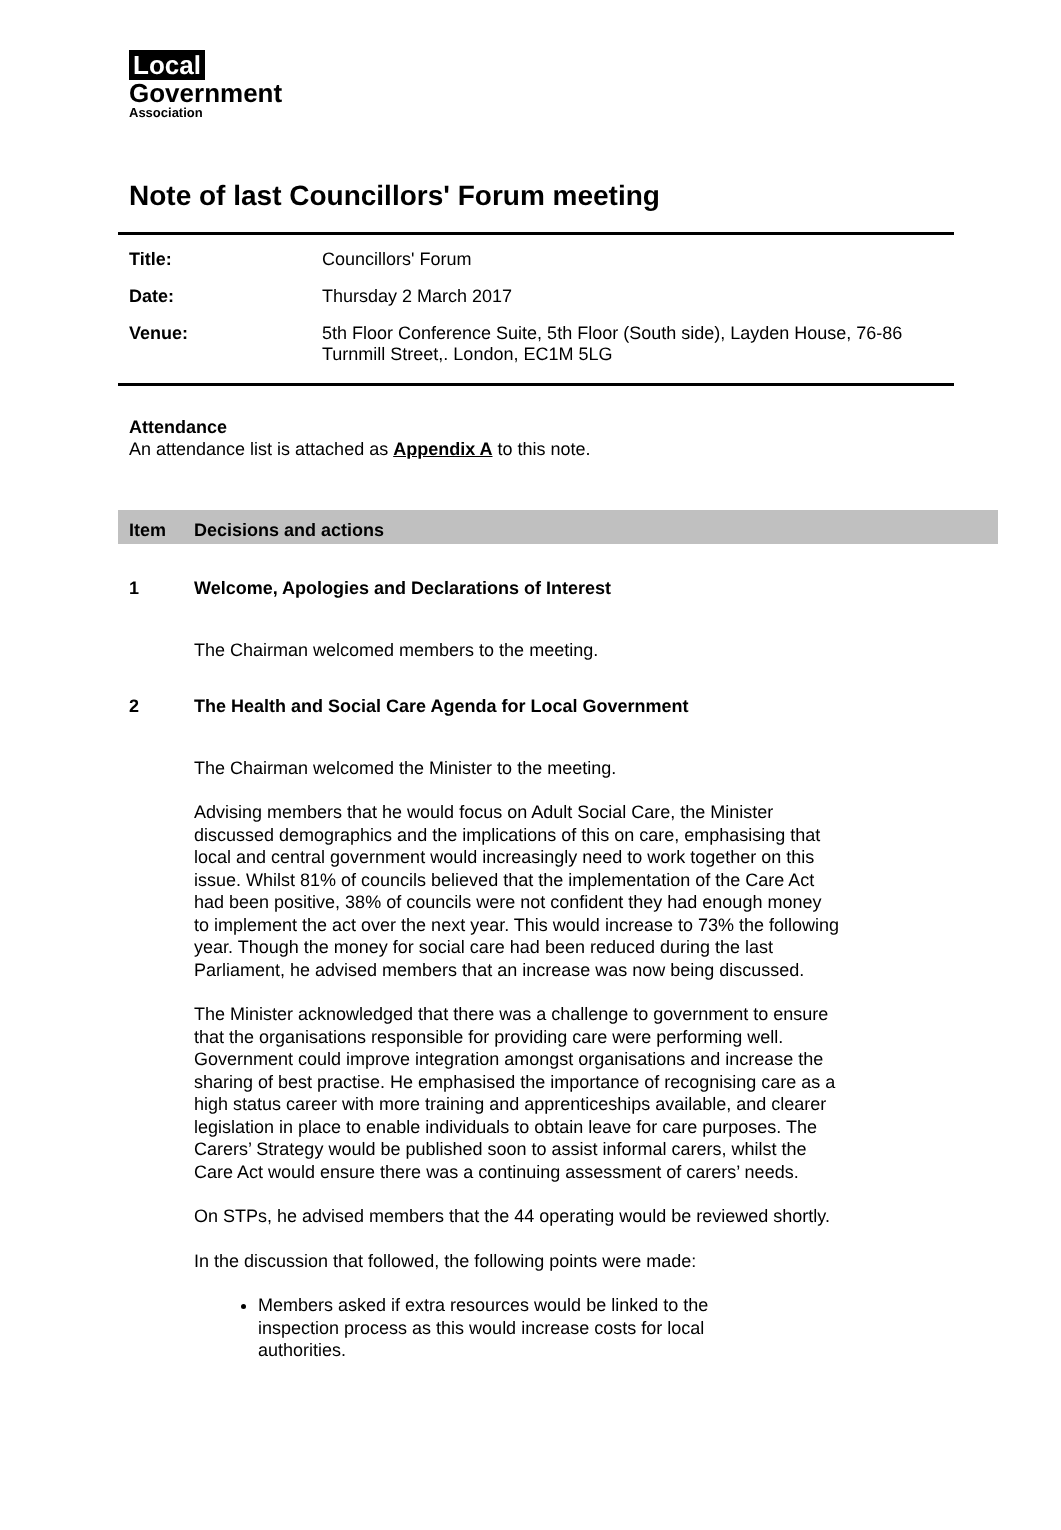Local
Government
Association
Note of last Councillors' Forum meeting
| Title: | Councillors' Forum |
| Date: | Thursday 2 March 2017 |
| Venue: | 5th Floor Conference Suite, 5th Floor (South side), Layden House, 76-86 Turnmill Street,. London, EC1M 5LG |
Attendance
An attendance list is attached as Appendix A to this note.
Item Decisions and actions
1 Welcome, Apologies and Declarations of Interest
The Chairman welcomed members to the meeting.
2 The Health and Social Care Agenda for Local Government
The Chairman welcomed the Minister to the meeting.
Advising members that he would focus on Adult Social Care, the Minister discussed demographics and the implications of this on care, emphasising that local and central government would increasingly need to work together on this issue. Whilst 81% of councils believed that the implementation of the Care Act had been positive, 38% of councils were not confident they had enough money to implement the act over the next year. This would increase to 73% the following year. Though the money for social care had been reduced during the last Parliament, he advised members that an increase was now being discussed.
The Minister acknowledged that there was a challenge to government to ensure that the organisations responsible for providing care were performing well. Government could improve integration amongst organisations and increase the sharing of best practise. He emphasised the importance of recognising care as a high status career with more training and apprenticeships available, and clearer legislation in place to enable individuals to obtain leave for care purposes. The Carers’ Strategy would be published soon to assist informal carers, whilst the Care Act would ensure there was a continuing assessment of carers’ needs.
On STPs, he advised members that the 44 operating would be reviewed shortly.
In the discussion that followed, the following points were made:
Members asked if extra resources would be linked to the inspection process as this would increase costs for local authorities.